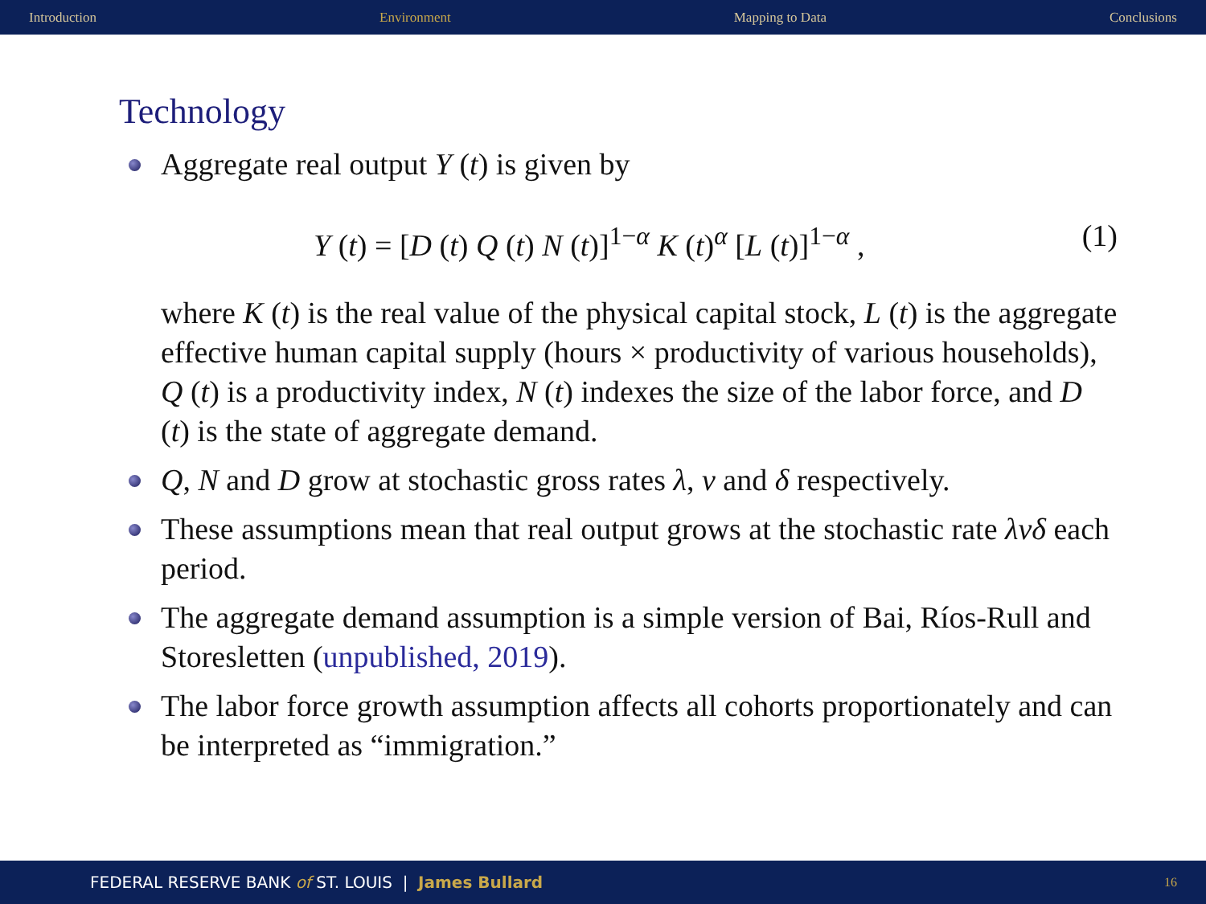Introduction Environment Mapping to Data Conclusions
Technology
Aggregate real output Y (t) is given by
Y (t) = [D (t) Q (t) N (t)]<sup>1−α</sup> K (t)<sup>α</sup> [L (t)]<sup>1−α</sup> , (1)
where K (t) is the real value of the physical capital stock, L (t) is the aggregate effective human capital supply (hours × productivity of various households), Q (t) is a productivity index, N (t) indexes the size of the labor force, and D (t) is the state of aggregate demand.
Q, N and D grow at stochastic gross rates λ, ν and δ respectively.
These assumptions mean that real output grows at the stochastic rate λνδ each period.
The aggregate demand assumption is a simple version of Bai, Ríos-Rull and Storesletten (unpublished, 2019).
The labor force growth assumption affects all cohorts proportionately and can be interpreted as “immigration.”
FEDERAL RESERVE BANK of ST. LOUIS | James Bullard 16